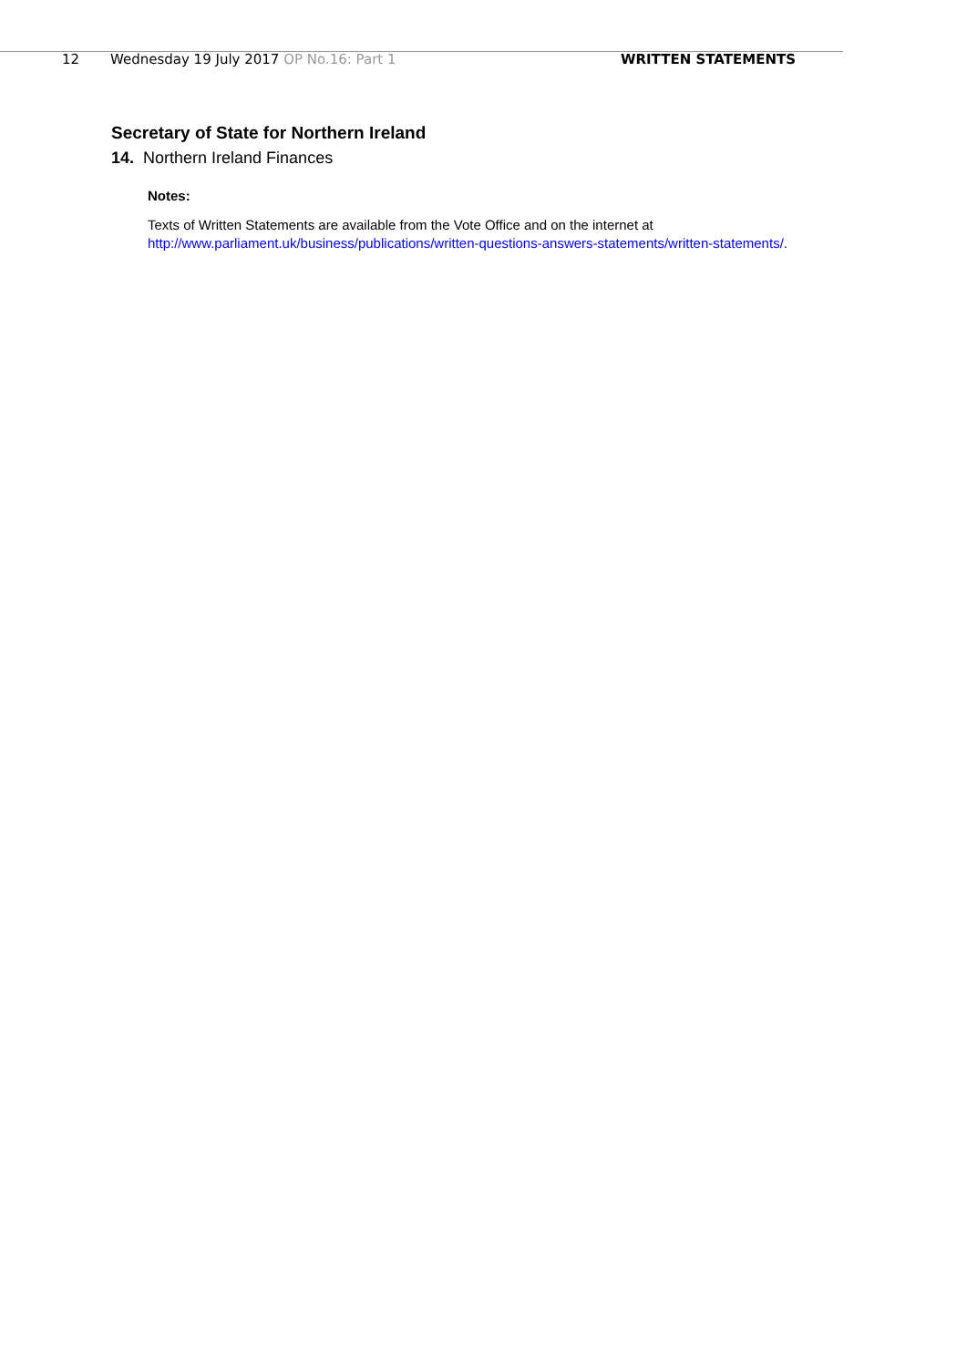12 Wednesday 19 July 2017 OP No.16: Part 1 WRITTEN STATEMENTS
Secretary of State for Northern Ireland
14. Northern Ireland Finances
Notes:
Texts of Written Statements are available from the Vote Office and on the internet at
http://www.parliament.uk/business/publications/written-questions-answers-statements/written-statements/.